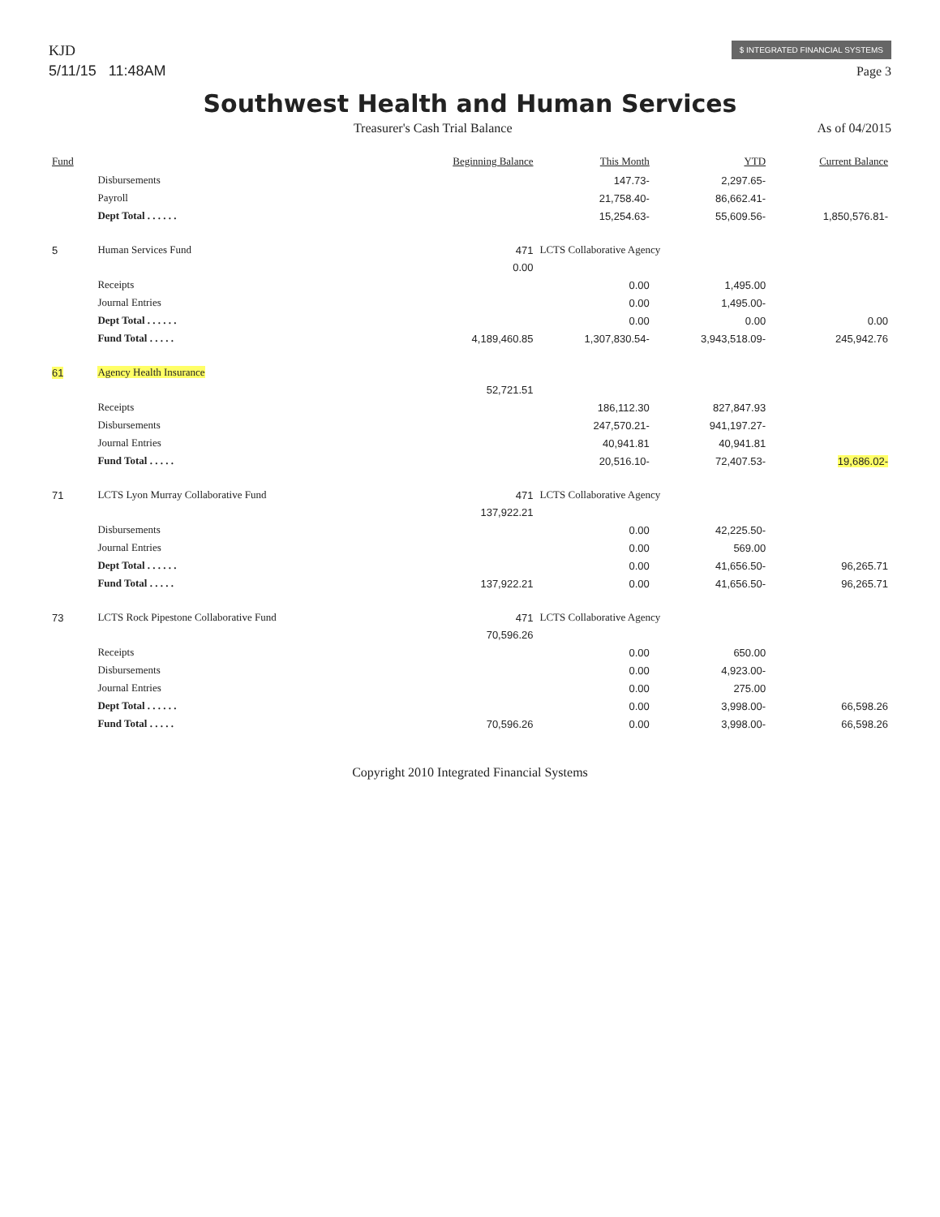KJD
5/11/15 11:48AM
$ INTEGRATED FINANCIAL SYSTEMS
Page 3
Southwest Health and Human Services
Treasurer's Cash Trial Balance As of 04/2015
| Fund | | Beginning Balance | This Month | YTD | Current Balance |
| --- | --- | --- | --- | --- | --- |
| | Disbursements | | 147.73- | 2,297.65- | |
| | Payroll | | 21,758.40- | 86,662.41- | |
| | Dept Total . . . . . . | | 15,254.63- | 55,609.56- | 1,850,576.81- |
| 5 | Human Services Fund | 471 | LCTS Collaborative Agency | | |
| | | 0.00 | | | |
| | Receipts | | 0.00 | 1,495.00 | |
| | Journal Entries | | 0.00 | 1,495.00- | |
| | Dept Total . . . . . . | | 0.00 | 0.00 | 0.00 |
| | Fund Total . . . . . | 4,189,460.85 | 1,307,830.54- | 3,943,518.09- | 245,942.76 |
| 61 | Agency Health Insurance | | | | |
| | | 52,721.51 | | | |
| | Receipts | | 186,112.30 | 827,847.93 | |
| | Disbursements | | 247,570.21- | 941,197.27- | |
| | Journal Entries | | 40,941.81 | 40,941.81 | |
| | Fund Total . . . . . | | 20,516.10- | 72,407.53- | 19,686.02- |
| 71 | LCTS Lyon Murray Collaborative Fund | 471 | LCTS Collaborative Agency | | |
| | | 137,922.21 | | | |
| | Disbursements | | 0.00 | 42,225.50- | |
| | Journal Entries | | 0.00 | 569.00 | |
| | Dept Total . . . . . . | | 0.00 | 41,656.50- | 96,265.71 |
| | Fund Total . . . . . | 137,922.21 | 0.00 | 41,656.50- | 96,265.71 |
| 73 | LCTS Rock Pipestone Collaborative Fund | 471 | LCTS Collaborative Agency | | |
| | | 70,596.26 | | | |
| | Receipts | | 0.00 | 650.00 | |
| | Disbursements | | 0.00 | 4,923.00- | |
| | Journal Entries | | 0.00 | 275.00 | |
| | Dept Total . . . . . . | | 0.00 | 3,998.00- | 66,598.26 |
| | Fund Total . . . . . | 70,596.26 | 0.00 | 3,998.00- | 66,598.26 |
Copyright 2010 Integrated Financial Systems